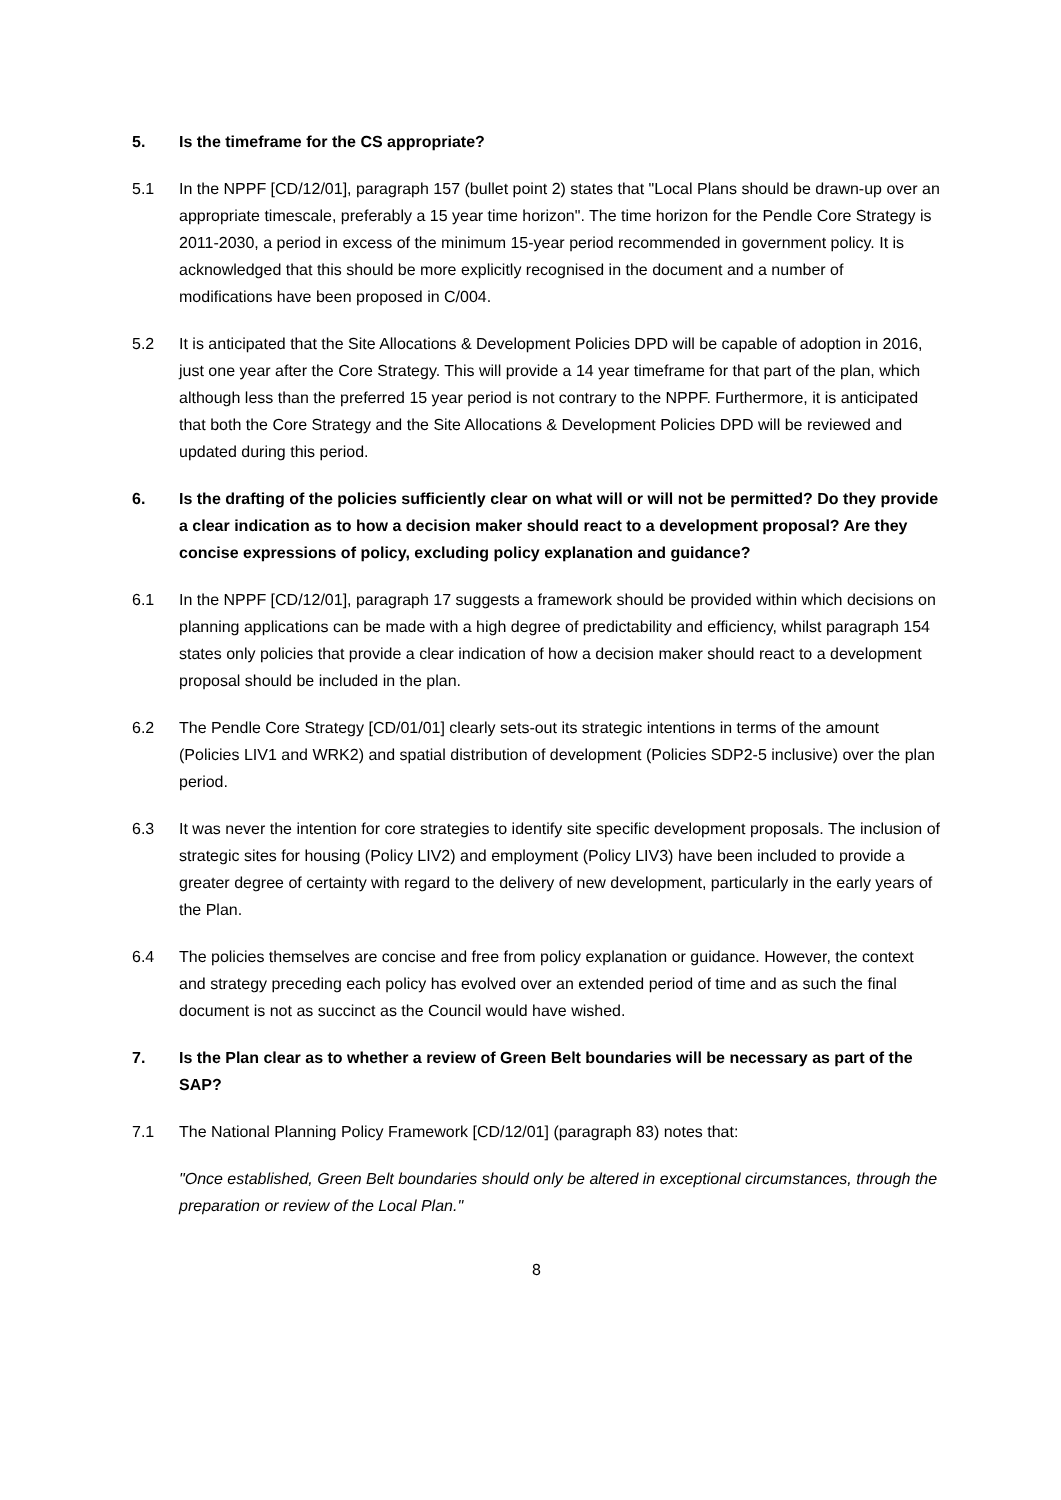5. Is the timeframe for the CS appropriate?
5.1 In the NPPF [CD/12/01], paragraph 157 (bullet point 2) states that "Local Plans should be drawn-up over an appropriate timescale, preferably a 15 year time horizon". The time horizon for the Pendle Core Strategy is 2011-2030, a period in excess of the minimum 15-year period recommended in government policy. It is acknowledged that this should be more explicitly recognised in the document and a number of modifications have been proposed in C/004.
5.2 It is anticipated that the Site Allocations & Development Policies DPD will be capable of adoption in 2016, just one year after the Core Strategy. This will provide a 14 year timeframe for that part of the plan, which although less than the preferred 15 year period is not contrary to the NPPF. Furthermore, it is anticipated that both the Core Strategy and the Site Allocations & Development Policies DPD will be reviewed and updated during this period.
6. Is the drafting of the policies sufficiently clear on what will or will not be permitted? Do they provide a clear indication as to how a decision maker should react to a development proposal? Are they concise expressions of policy, excluding policy explanation and guidance?
6.1 In the NPPF [CD/12/01], paragraph 17 suggests a framework should be provided within which decisions on planning applications can be made with a high degree of predictability and efficiency, whilst paragraph 154 states only policies that provide a clear indication of how a decision maker should react to a development proposal should be included in the plan.
6.2 The Pendle Core Strategy [CD/01/01] clearly sets-out its strategic intentions in terms of the amount (Policies LIV1 and WRK2) and spatial distribution of development (Policies SDP2-5 inclusive) over the plan period.
6.3 It was never the intention for core strategies to identify site specific development proposals. The inclusion of strategic sites for housing (Policy LIV2) and employment (Policy LIV3) have been included to provide a greater degree of certainty with regard to the delivery of new development, particularly in the early years of the Plan.
6.4 The policies themselves are concise and free from policy explanation or guidance. However, the context and strategy preceding each policy has evolved over an extended period of time and as such the final document is not as succinct as the Council would have wished.
7. Is the Plan clear as to whether a review of Green Belt boundaries will be necessary as part of the SAP?
7.1 The National Planning Policy Framework [CD/12/01] (paragraph 83) notes that:
"Once established, Green Belt boundaries should only be altered in exceptional circumstances, through the preparation or review of the Local Plan."
8